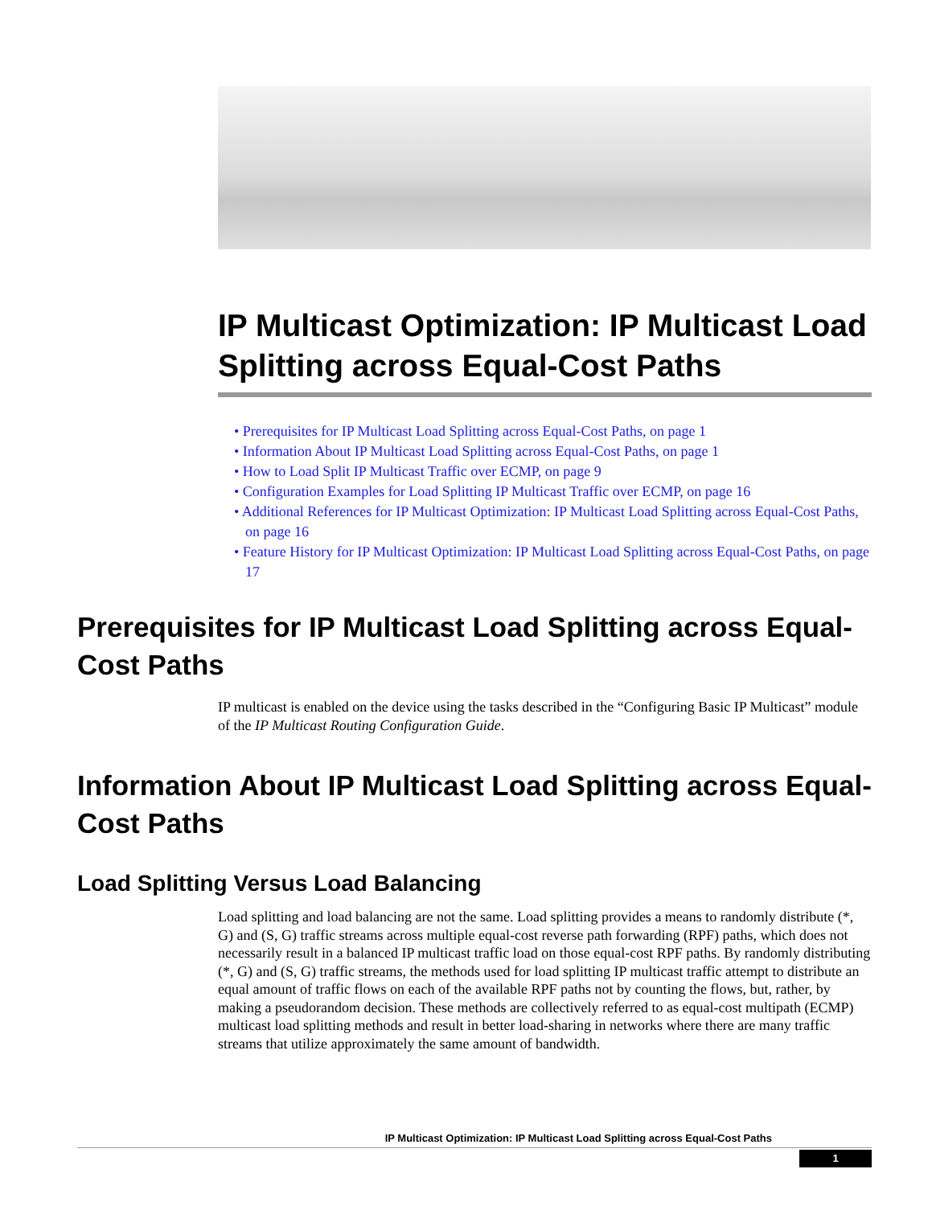IP Multicast Optimization: IP Multicast Load Splitting across Equal-Cost Paths
• Prerequisites for IP Multicast Load Splitting across Equal-Cost Paths, on page 1
• Information About IP Multicast Load Splitting across Equal-Cost Paths, on page 1
• How to Load Split IP Multicast Traffic over ECMP, on page 9
• Configuration Examples for Load Splitting IP Multicast Traffic over ECMP, on page 16
• Additional References for IP Multicast Optimization: IP Multicast Load Splitting across Equal-Cost Paths, on page 16
• Feature History for IP Multicast Optimization: IP Multicast Load Splitting across Equal-Cost Paths, on page 17
Prerequisites for IP Multicast Load Splitting across Equal-Cost Paths
IP multicast is enabled on the device using the tasks described in the “Configuring Basic IP Multicast” module of the IP Multicast Routing Configuration Guide.
Information About IP Multicast Load Splitting across Equal-Cost Paths
Load Splitting Versus Load Balancing
Load splitting and load balancing are not the same. Load splitting provides a means to randomly distribute (*, G) and (S, G) traffic streams across multiple equal-cost reverse path forwarding (RPF) paths, which does not necessarily result in a balanced IP multicast traffic load on those equal-cost RPF paths. By randomly distributing (*, G) and (S, G) traffic streams, the methods used for load splitting IP multicast traffic attempt to distribute an equal amount of traffic flows on each of the available RPF paths not by counting the flows, but, rather, by making a pseudorandom decision. These methods are collectively referred to as equal-cost multipath (ECMP) multicast load splitting methods and result in better load-sharing in networks where there are many traffic streams that utilize approximately the same amount of bandwidth.
IP Multicast Optimization: IP Multicast Load Splitting across Equal-Cost Paths
1